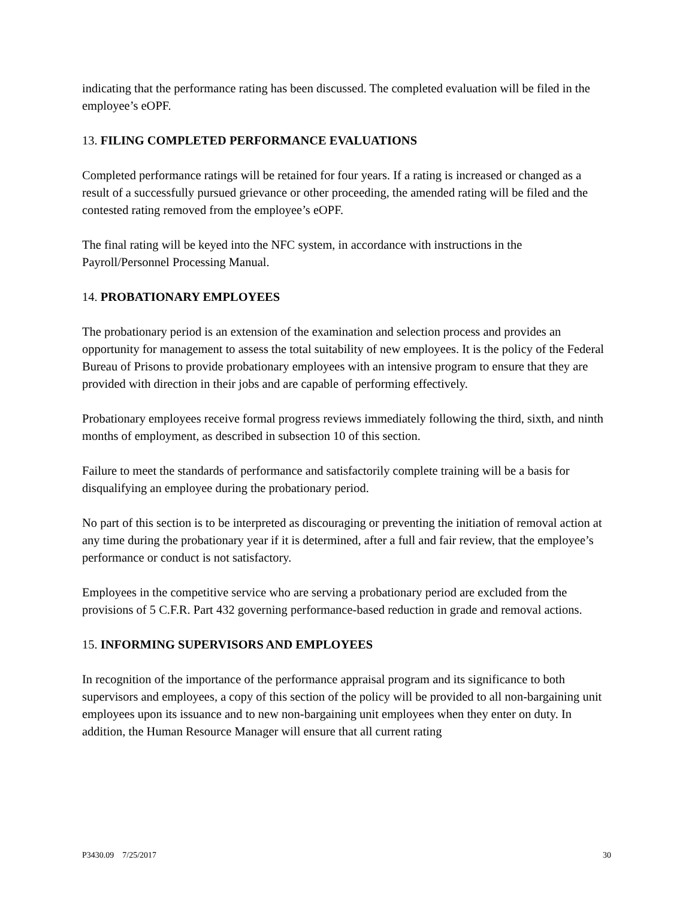indicating that the performance rating has been discussed. The completed evaluation will be filed in the employee’s eOPF.
13. FILING COMPLETED PERFORMANCE EVALUATIONS
Completed performance ratings will be retained for four years. If a rating is increased or changed as a result of a successfully pursued grievance or other proceeding, the amended rating will be filed and the contested rating removed from the employee’s eOPF.
The final rating will be keyed into the NFC system, in accordance with instructions in the Payroll/Personnel Processing Manual.
14. PROBATIONARY EMPLOYEES
The probationary period is an extension of the examination and selection process and provides an opportunity for management to assess the total suitability of new employees. It is the policy of the Federal Bureau of Prisons to provide probationary employees with an intensive program to ensure that they are provided with direction in their jobs and are capable of performing effectively.
Probationary employees receive formal progress reviews immediately following the third, sixth, and ninth months of employment, as described in subsection 10 of this section.
Failure to meet the standards of performance and satisfactorily complete training will be a basis for disqualifying an employee during the probationary period.
No part of this section is to be interpreted as discouraging or preventing the initiation of removal action at any time during the probationary year if it is determined, after a full and fair review, that the employee’s performance or conduct is not satisfactory.
Employees in the competitive service who are serving a probationary period are excluded from the provisions of 5 C.F.R. Part 432 governing performance-based reduction in grade and removal actions.
15. INFORMING SUPERVISORS AND EMPLOYEES
In recognition of the importance of the performance appraisal program and its significance to both supervisors and employees, a copy of this section of the policy will be provided to all non-bargaining unit employees upon its issuance and to new non-bargaining unit employees when they enter on duty. In addition, the Human Resource Manager will ensure that all current rating
P3430.09 7/25/2017 30